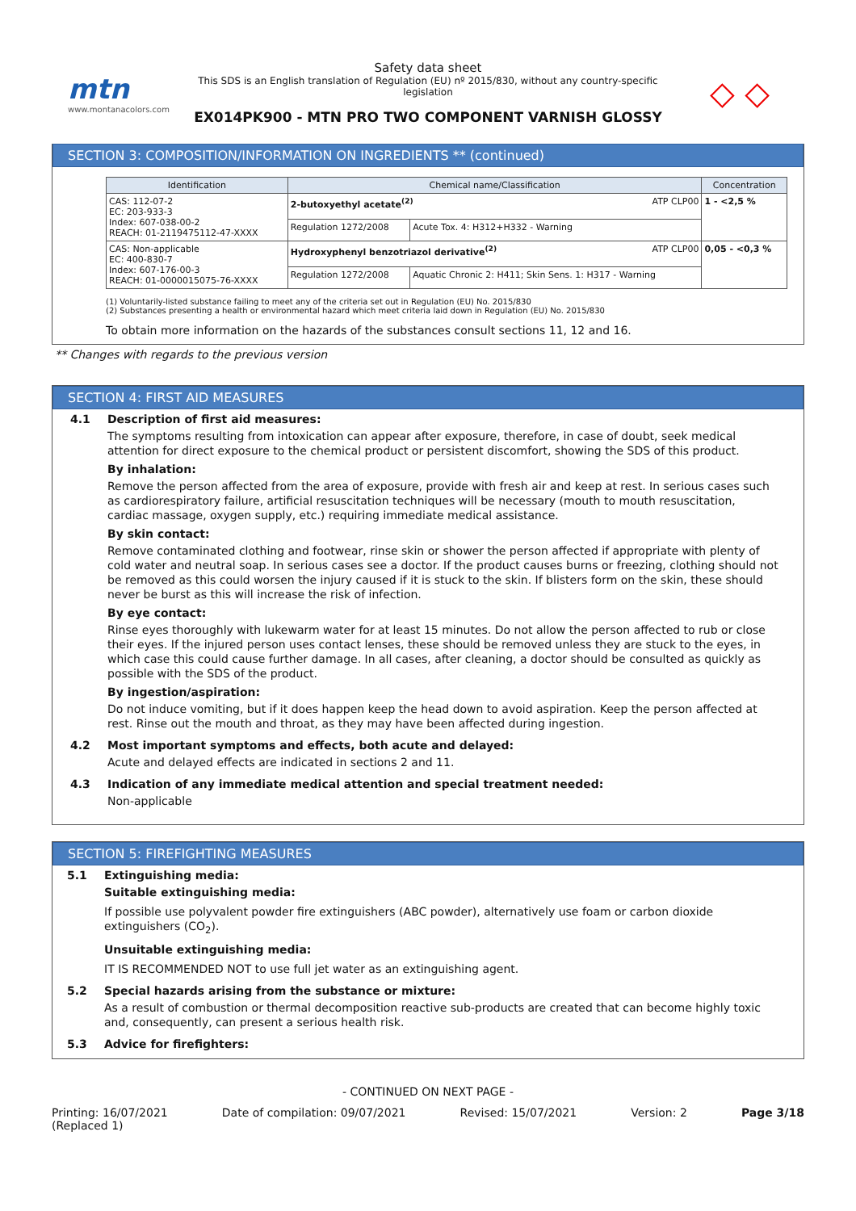mtn
www.montanacolors.com
Safety data sheet
This SDS is an English translation of Regulation (EU) nº 2015/830, without any country-specific legislation
EX014PK900 - MTN PRO TWO COMPONENT VARNISH GLOSSY
◇ ◇
SECTION 3: COMPOSITION/INFORMATION ON INGREDIENTS ** (continued)
| Identification | Chemical name/Classification | | Concentration |
| --- | --- | --- | --- |
| CAS: 112-07-2 EC: 203-933-3 Index: 607-038-00-2 REACH: 01-2119475112-47-XXXX | 2-butoxyethyl acetate<sup>(2)</sup> ATP CLP00 | | 1 - <2,5 % |
| | Regulation 1272/2008 | Acute Tox. 4: H312+H332 - Warning | |
| CAS: Non-applicable EC: 400-830-7 Index: 607-176-00-3 REACH: 01-0000015075-76-XXXX | Hydroxyphenyl benzotriazol derivative<sup>(2)</sup> ATP CLP00 | | 0,05 - <0,3 % |
| | Regulation 1272/2008 | Aquatic Chronic 2: H411; Skin Sens. 1: H317 - Warning | |
(1) Voluntarily-listed substance failing to meet any of the criteria set out in Regulation (EU) No. 2015/830
(2) Substances presenting a health or environmental hazard which meet criteria laid down in Regulation (EU) No. 2015/830
To obtain more information on the hazards of the substances consult sections 11, 12 and 16.
** Changes with regards to the previous version
SECTION 4: FIRST AID MEASURES
4.1 Description of first aid measures:
The symptoms resulting from intoxication can appear after exposure, therefore, in case of doubt, seek medical attention for direct exposure to the chemical product or persistent discomfort, showing the SDS of this product.
By inhalation:
Remove the person affected from the area of exposure, provide with fresh air and keep at rest. In serious cases such as cardiorespiratory failure, artificial resuscitation techniques will be necessary (mouth to mouth resuscitation, cardiac massage, oxygen supply, etc.) requiring immediate medical assistance.
By skin contact:
Remove contaminated clothing and footwear, rinse skin or shower the person affected if appropriate with plenty of cold water and neutral soap. In serious cases see a doctor. If the product causes burns or freezing, clothing should not be removed as this could worsen the injury caused if it is stuck to the skin. If blisters form on the skin, these should never be burst as this will increase the risk of infection.
By eye contact:
Rinse eyes thoroughly with lukewarm water for at least 15 minutes. Do not allow the person affected to rub or close their eyes. If the injured person uses contact lenses, these should be removed unless they are stuck to the eyes, in which case this could cause further damage. In all cases, after cleaning, a doctor should be consulted as quickly as possible with the SDS of the product.
By ingestion/aspiration:
Do not induce vomiting, but if it does happen keep the head down to avoid aspiration. Keep the person affected at rest. Rinse out the mouth and throat, as they may have been affected during ingestion.
4.2 Most important symptoms and effects, both acute and delayed:
Acute and delayed effects are indicated in sections 2 and 11.
4.3 Indication of any immediate medical attention and special treatment needed:
Non-applicable
SECTION 5: FIREFIGHTING MEASURES
5.1 Extinguishing media:
Suitable extinguishing media:
If possible use polyvalent powder fire extinguishers (ABC powder), alternatively use foam or carbon dioxide extinguishers (CO<sub>2</sub>).
Unsuitable extinguishing media:
IT IS RECOMMENDED NOT to use full jet water as an extinguishing agent.
5.2 Special hazards arising from the substance or mixture:
As a result of combustion or thermal decomposition reactive sub-products are created that can become highly toxic and, consequently, can present a serious health risk.
5.3 Advice for firefighters:
- CONTINUED ON NEXT PAGE -
Printing: 16/07/2021
(Replaced 1) Date of compilation: 09/07/2021 Revised: 15/07/2021 Version: 2 Page 3/18